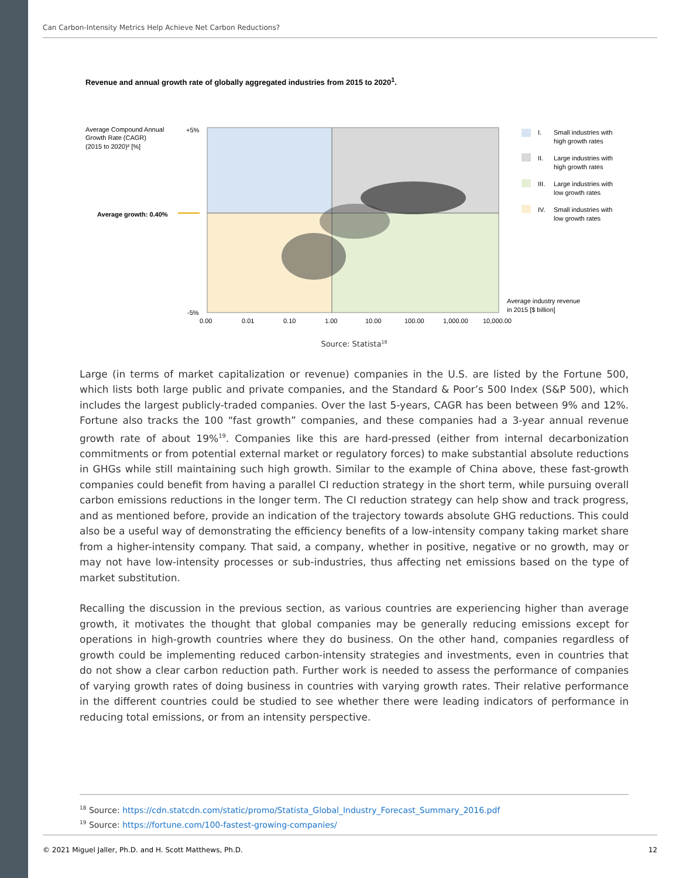Can Carbon-Intensity Metrics Help Achieve Net Carbon Reductions?
Revenue and annual growth rate of globally aggregated industries from 2015 to 2020<sup>1</sup>.
Average Compound Annual
Growth Rate (CAGR)
(2015 to 2020)² [%]
+5%
-5%
Average growth: 0.40%
0.00
0.01
0.10
1.00
10.00
100.00
1,000.00
10,000.00
Average industry revenue
in 2015 [$ billion]
I.
Small industries with
high growth rates
II.
Large industries with
high growth rates
III.
Large industries with
low growth rates
IV.
Small industries with
low growth rates
Source: Statista<sup>18</sup>
Large (in terms of market capitalization or revenue) companies in the U.S. are listed by the Fortune 500, which lists both large public and private companies, and the Standard & Poor’s 500 Index (S&P 500), which includes the largest publicly-traded companies. Over the last 5-years, CAGR has been between 9% and 12%. Fortune also tracks the 100 “fast growth” companies, and these companies had a 3-year annual revenue growth rate of about 19%<sup>19</sup>. Companies like this are hard-pressed (either from internal decarbonization commitments or from potential external market or regulatory forces) to make substantial absolute reductions in GHGs while still maintaining such high growth. Similar to the example of China above, these fast-growth companies could benefit from having a parallel CI reduction strategy in the short term, while pursuing overall carbon emissions reductions in the longer term. The CI reduction strategy can help show and track progress, and as mentioned before, provide an indication of the trajectory towards absolute GHG reductions. This could also be a useful way of demonstrating the efficiency benefits of a low-intensity company taking market share from a higher-intensity company. That said, a company, whether in positive, negative or no growth, may or may not have low-intensity processes or sub-industries, thus affecting net emissions based on the type of market substitution.
Recalling the discussion in the previous section, as various countries are experiencing higher than average growth, it motivates the thought that global companies may be generally reducing emissions except for operations in high-growth countries where they do business. On the other hand, companies regardless of growth could be implementing reduced carbon-intensity strategies and investments, even in countries that do not show a clear carbon reduction path. Further work is needed to assess the performance of companies of varying growth rates of doing business in countries with varying growth rates. Their relative performance in the different countries could be studied to see whether there were leading indicators of performance in reducing total emissions, or from an intensity perspective.
<sup>18</sup> Source: https://cdn.statcdn.com/static/promo/Statista_Global_Industry_Forecast_Summary_2016.pdf
<sup>19</sup> Source: https://fortune.com/100-fastest-growing-companies/
© 2021 Miguel Jaller, Ph.D. and H. Scott Matthews, Ph.D. 12